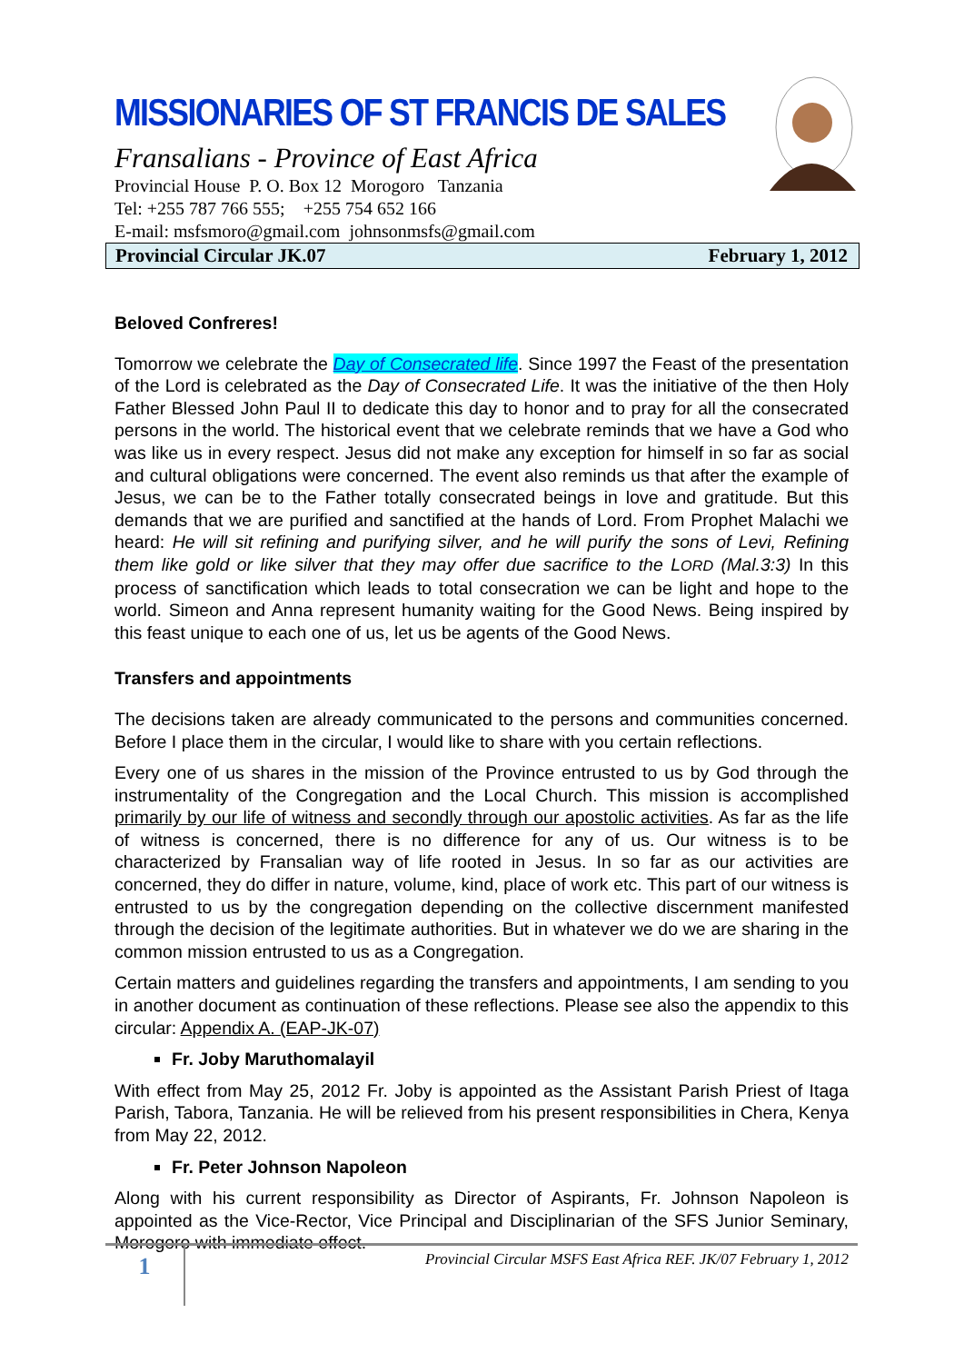MISSIONARIES OF ST FRANCIS DE SALES
Fransalians - Province of East Africa
Provincial House P. O. Box 12 Morogoro Tanzania
Tel: +255 787 766 555; +255 754 652 166
E-mail: msfsmoro@gmail.com johnsonmsfs@gmail.com
Provincial Circular JK.07 February 1, 2012
Beloved Confreres!
Tomorrow we celebrate the Day of Consecrated life. Since 1997 the Feast of the presentation of the Lord is celebrated as the Day of Consecrated Life. It was the initiative of the then Holy Father Blessed John Paul II to dedicate this day to honor and to pray for all the consecrated persons in the world. The historical event that we celebrate reminds that we have a God who was like us in every respect. Jesus did not make any exception for himself in so far as social and cultural obligations were concerned. The event also reminds us that after the example of Jesus, we can be to the Father totally consecrated beings in love and gratitude. But this demands that we are purified and sanctified at the hands of Lord. From Prophet Malachi we heard: He will sit refining and purifying silver, and he will purify the sons of Levi, Refining them like gold or like silver that they may offer due sacrifice to the LORD (Mal.3:3) In this process of sanctification which leads to total consecration we can be light and hope to the world. Simeon and Anna represent humanity waiting for the Good News. Being inspired by this feast unique to each one of us, let us be agents of the Good News.
Transfers and appointments
The decisions taken are already communicated to the persons and communities concerned. Before I place them in the circular, I would like to share with you certain reflections.
Every one of us shares in the mission of the Province entrusted to us by God through the instrumentality of the Congregation and the Local Church. This mission is accomplished primarily by our life of witness and secondly through our apostolic activities. As far as the life of witness is concerned, there is no difference for any of us. Our witness is to be characterized by Fransalian way of life rooted in Jesus. In so far as our activities are concerned, they do differ in nature, volume, kind, place of work etc. This part of our witness is entrusted to us by the congregation depending on the collective discernment manifested through the decision of the legitimate authorities. But in whatever we do we are sharing in the common mission entrusted to us as a Congregation.
Certain matters and guidelines regarding the transfers and appointments, I am sending to you in another document as continuation of these reflections. Please see also the appendix to this circular: Appendix A. (EAP-JK-07)
Fr. Joby Maruthomalayil
With effect from May 25, 2012 Fr. Joby is appointed as the Assistant Parish Priest of Itaga Parish, Tabora, Tanzania. He will be relieved from his present responsibilities in Chera, Kenya from May 22, 2012.
Fr. Peter Johnson Napoleon
Along with his current responsibility as Director of Aspirants, Fr. Johnson Napoleon is appointed as the Vice-Rector, Vice Principal and Disciplinarian of the SFS Junior Seminary, Morogoro with immediate effect.
1
Provincial Circular MSFS East Africa REF. JK/07 February 1, 2012